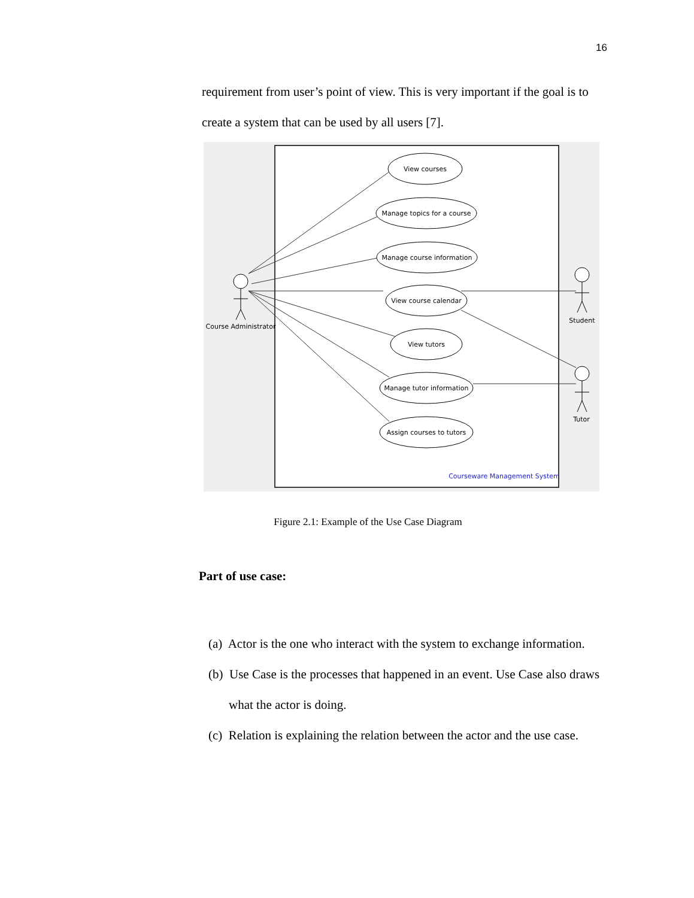16
requirement from user’s point of view. This is very important if the goal is to create a system that can be used by all users [7].
View courses
Manage topics for a course
Manage course information
View course calendar
View tutors
Manage tutor information
Assign courses to tutors
Course Administrator
Student
Tutor
Courseware Management System
Figure 2.1: Example of the Use Case Diagram
Part of use case:
(a) Actor is the one who interact with the system to exchange information.
(b) Use Case is the processes that happened in an event. Use Case also draws what the actor is doing.
(c) Relation is explaining the relation between the actor and the use case.